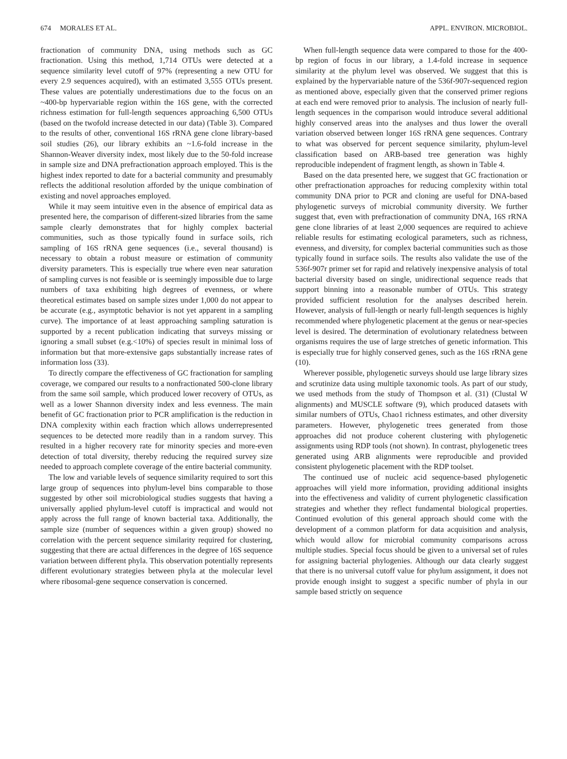674 MORALES ET AL. APPL. ENVIRON. MICROBIOL.
fractionation of community DNA, using methods such as GC fractionation. Using this method, 1,714 OTUs were detected at a sequence similarity level cutoff of 97% (representing a new OTU for every 2.9 sequences acquired), with an estimated 3,555 OTUs present. These values are potentially underestimations due to the focus on an ~400-bp hypervariable region within the 16S gene, with the corrected richness estimation for full-length sequences approaching 6,500 OTUs (based on the twofold increase detected in our data) (Table 3). Compared to the results of other, conventional 16S rRNA gene clone library-based soil studies (26), our library exhibits an ~1.6-fold increase in the Shannon-Weaver diversity index, most likely due to the 50-fold increase in sample size and DNA prefractionation approach employed. This is the highest index reported to date for a bacterial community and presumably reflects the additional resolution afforded by the unique combination of existing and novel approaches employed.
While it may seem intuitive even in the absence of empirical data as presented here, the comparison of different-sized libraries from the same sample clearly demonstrates that for highly complex bacterial communities, such as those typically found in surface soils, rich sampling of 16S rRNA gene sequences (i.e., several thousand) is necessary to obtain a robust measure or estimation of community diversity parameters. This is especially true where even near saturation of sampling curves is not feasible or is seemingly impossible due to large numbers of taxa exhibiting high degrees of evenness, or where theoretical estimates based on sample sizes under 1,000 do not appear to be accurate (e.g., asymptotic behavior is not yet apparent in a sampling curve). The importance of at least approaching sampling saturation is supported by a recent publication indicating that surveys missing or ignoring a small subset (e.g.<10%) of species result in minimal loss of information but that more-extensive gaps substantially increase rates of information loss (33).
To directly compare the effectiveness of GC fractionation for sampling coverage, we compared our results to a nonfractionated 500-clone library from the same soil sample, which produced lower recovery of OTUs, as well as a lower Shannon diversity index and less evenness. The main benefit of GC fractionation prior to PCR amplification is the reduction in DNA complexity within each fraction which allows underrepresented sequences to be detected more readily than in a random survey. This resulted in a higher recovery rate for minority species and more-even detection of total diversity, thereby reducing the required survey size needed to approach complete coverage of the entire bacterial community.
The low and variable levels of sequence similarity required to sort this large group of sequences into phylum-level bins comparable to those suggested by other soil microbiological studies suggests that having a universally applied phylum-level cutoff is impractical and would not apply across the full range of known bacterial taxa. Additionally, the sample size (number of sequences within a given group) showed no correlation with the percent sequence similarity required for clustering, suggesting that there are actual differences in the degree of 16S sequence variation between different phyla. This observation potentially represents different evolutionary strategies between phyla at the molecular level where ribosomal-gene sequence conservation is concerned.
When full-length sequence data were compared to those for the 400-bp region of focus in our library, a 1.4-fold increase in sequence similarity at the phylum level was observed. We suggest that this is explained by the hypervariable nature of the 536f-907r-sequenced region as mentioned above, especially given that the conserved primer regions at each end were removed prior to analysis. The inclusion of nearly full-length sequences in the comparison would introduce several additional highly conserved areas into the analyses and thus lower the overall variation observed between longer 16S rRNA gene sequences. Contrary to what was observed for percent sequence similarity, phylum-level classification based on ARB-based tree generation was highly reproducible independent of fragment length, as shown in Table 4.
Based on the data presented here, we suggest that GC fractionation or other prefractionation approaches for reducing complexity within total community DNA prior to PCR and cloning are useful for DNA-based phylogenetic surveys of microbial community diversity. We further suggest that, even with prefractionation of community DNA, 16S rRNA gene clone libraries of at least 2,000 sequences are required to achieve reliable results for estimating ecological parameters, such as richness, evenness, and diversity, for complex bacterial communities such as those typically found in surface soils. The results also validate the use of the 536f-907r primer set for rapid and relatively inexpensive analysis of total bacterial diversity based on single, unidirectional sequence reads that support binning into a reasonable number of OTUs. This strategy provided sufficient resolution for the analyses described herein. However, analysis of full-length or nearly full-length sequences is highly recommended where phylogenetic placement at the genus or near-species level is desired. The determination of evolutionary relatedness between organisms requires the use of large stretches of genetic information. This is especially true for highly conserved genes, such as the 16S rRNA gene (10).
Wherever possible, phylogenetic surveys should use large library sizes and scrutinize data using multiple taxonomic tools. As part of our study, we used methods from the study of Thompson et al. (31) (Clustal W alignments) and MUSCLE software (9), which produced datasets with similar numbers of OTUs, Chao1 richness estimates, and other diversity parameters. However, phylogenetic trees generated from those approaches did not produce coherent clustering with phylogenetic assignments using RDP tools (not shown). In contrast, phylogenetic trees generated using ARB alignments were reproducible and provided consistent phylogenetic placement with the RDP toolset.
The continued use of nucleic acid sequence-based phylogenetic approaches will yield more information, providing additional insights into the effectiveness and validity of current phylogenetic classification strategies and whether they reflect fundamental biological properties. Continued evolution of this general approach should come with the development of a common platform for data acquisition and analysis, which would allow for microbial community comparisons across multiple studies. Special focus should be given to a universal set of rules for assigning bacterial phylogenies. Although our data clearly suggest that there is no universal cutoff value for phylum assignment, it does not provide enough insight to suggest a specific number of phyla in our sample based strictly on sequence